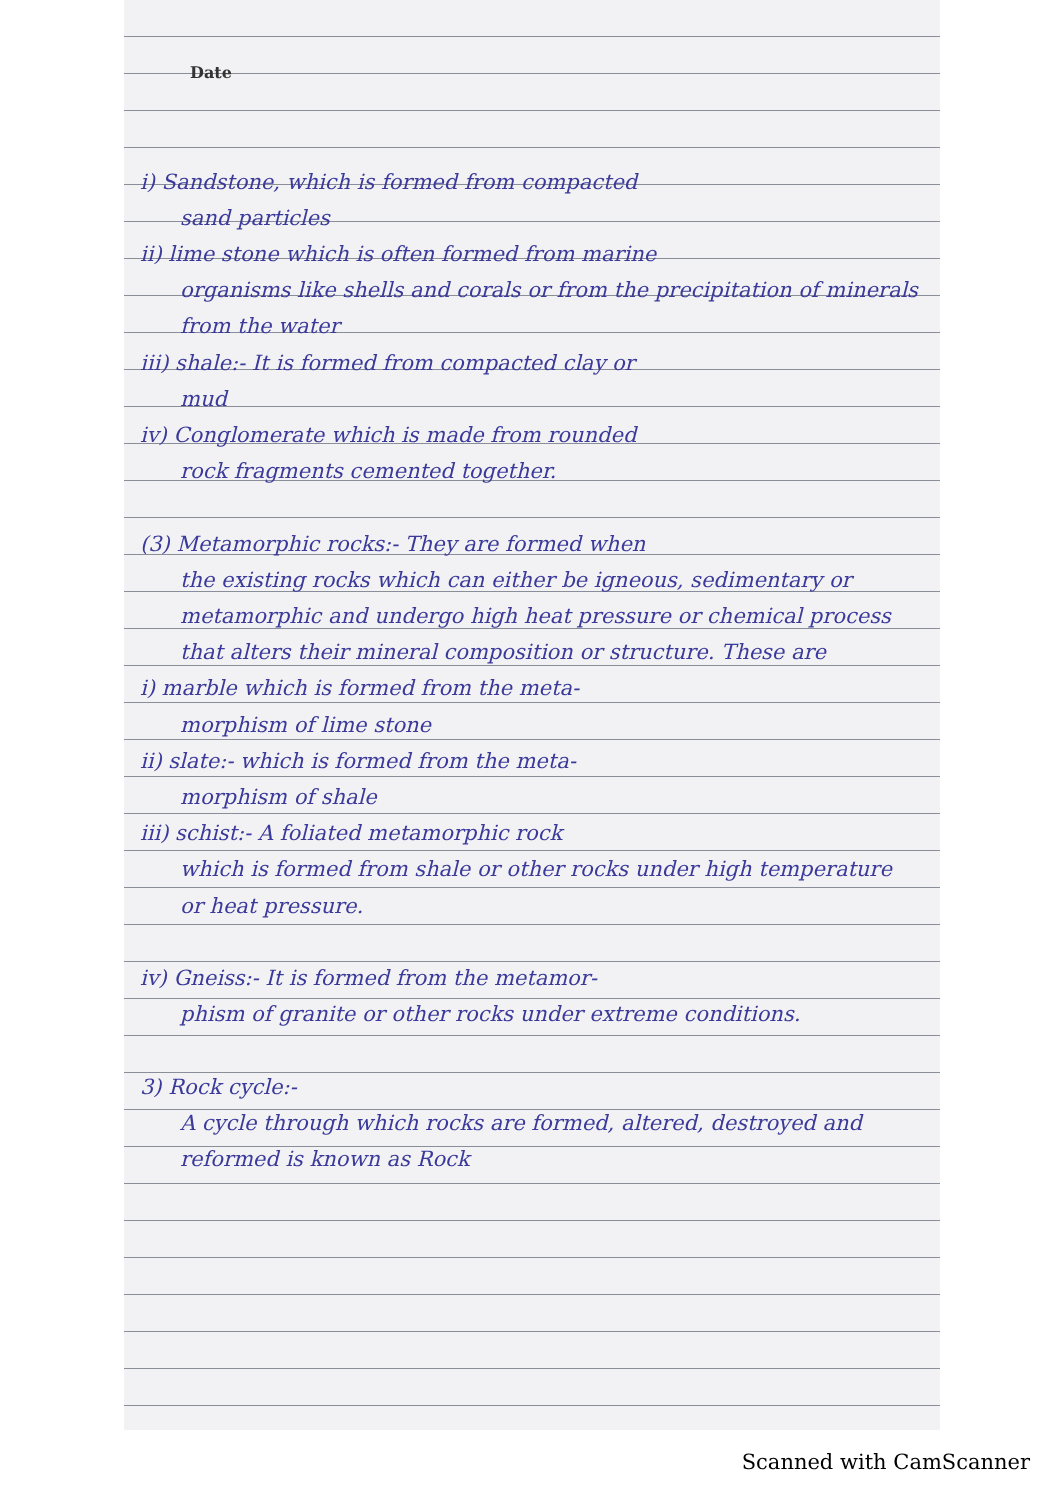Date
i) Sandstone, which is formed from compacted
sand particles
ii) lime stone which is often formed from marine
organisms like shells and corals or from the precipitation of minerals from the water
iii) shale:- It is formed from compacted clay or
mud
iv) Conglomerate which is made from rounded
rock fragments cemented together.
(3) Metamorphic rocks:- They are formed when
the existing rocks which can either be igneous, sedimentary or metamorphic and undergo high heat pressure or chemical process that alters their mineral composition or structure. These are
i) marble which is formed from the meta-
morphism of lime stone
ii) slate:- which is formed from the meta-
morphism of shale
iii) schist:- A foliated metamorphic rock
which is formed from shale or other rocks under high temperature or heat pressure.
iv) Gneiss:- It is formed from the metamor-
phism of granite or other rocks under extreme conditions.
3) Rock cycle:-
A cycle through which rocks are formed, altered, destroyed and reformed is known as Rock
Scanned with CamScanner